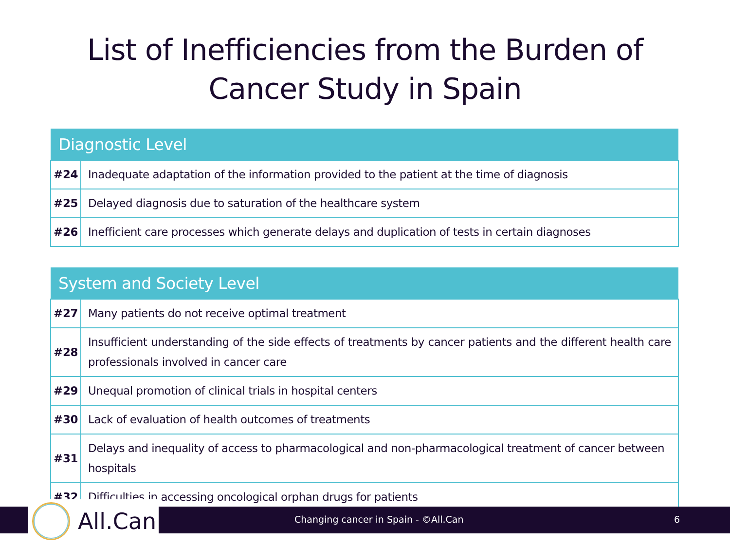List of Inefficiencies from the Burden of
Cancer Study in Spain
| Diagnostic Level | |
| --- | --- |
| #24 | Inadequate adaptation of the information provided to the patient at the time of diagnosis |
| #25 | Delayed diagnosis due to saturation of the healthcare system |
| #26 | Inefficient care processes which generate delays and duplication of tests in certain diagnoses |
| System and Society Level | |
| --- | --- |
| #27 | Many patients do not receive optimal treatment |
| #28 | Insufficient understanding of the side effects of treatments by cancer patients and the different health care professionals involved in cancer care |
| #29 | Unequal promotion of clinical trials in hospital centers |
| #30 | Lack of evaluation of health outcomes of treatments |
| #31 | Delays and inequality of access to pharmacological and non-pharmacological treatment of cancer between hospitals |
| #32 | Difficulties in accessing oncological orphan drugs for patients |
All.Can
Changing cancer in Spain - ©All.Can
6